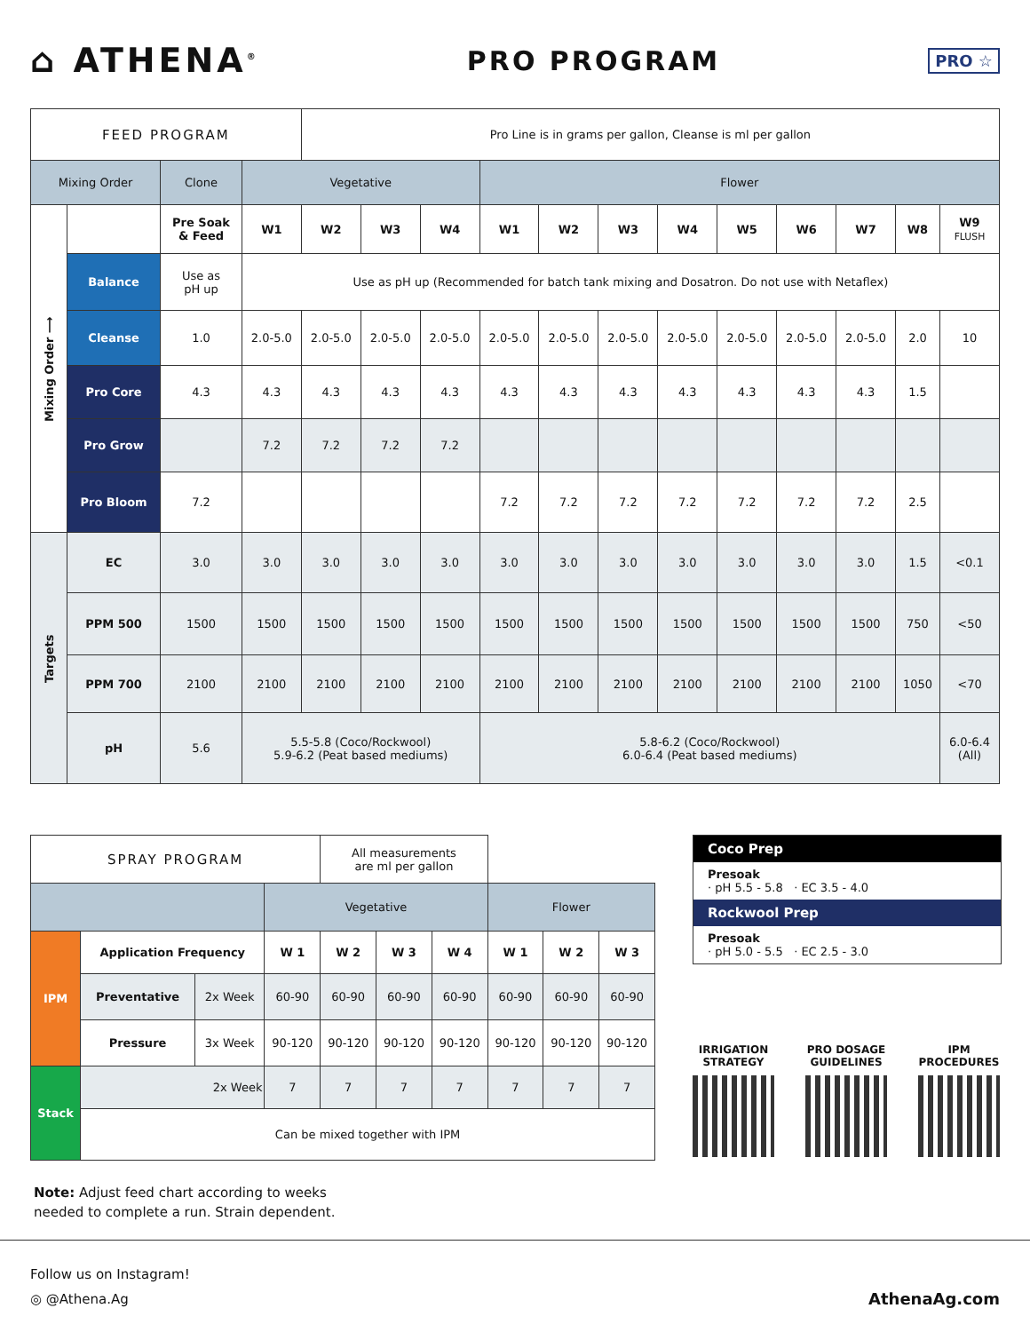⌂ ATHENA<sup>®</sup>
PRO PROGRAM
PRO ☆
| FEED PROGRAM | | | | Pro Line is in grams per gallon, Cleanse is ml per gallon | | | | | | | | | | | |
| Mixing Order | | Clone | Vegetative | | | | Flower | | | | | | | | |
| Mixing Order ⟶ | | Pre Soak & Feed | W1 | W2 | W3 | W4 | W1 | W2 | W3 | W4 | W5 | W6 | W7 | W8 | W9 FLUSH |
| | Balance | Use as pH up | Use as pH up (Recommended for batch tank mixing and Dosatron. Do not use with Netaflex) | | | | | | | | | | | | |
| | Cleanse | 1.0 | 2.0-5.0 | 2.0-5.0 | 2.0-5.0 | 2.0-5.0 | 2.0-5.0 | 2.0-5.0 | 2.0-5.0 | 2.0-5.0 | 2.0-5.0 | 2.0-5.0 | 2.0-5.0 | 2.0 | 10 |
| | Pro Core | 4.3 | 4.3 | 4.3 | 4.3 | 4.3 | 4.3 | 4.3 | 4.3 | 4.3 | 4.3 | 4.3 | 4.3 | 1.5 | |
| | Pro Grow | | 7.2 | 7.2 | 7.2 | 7.2 | | | | | | | | | |
| | Pro Bloom | 7.2 | | | | | 7.2 | 7.2 | 7.2 | 7.2 | 7.2 | 7.2 | 7.2 | 2.5 | |
| Targets | EC | 3.0 | 3.0 | 3.0 | 3.0 | 3.0 | 3.0 | 3.0 | 3.0 | 3.0 | 3.0 | 3.0 | 3.0 | 1.5 | <0.1 |
| | PPM 500 | 1500 | 1500 | 1500 | 1500 | 1500 | 1500 | 1500 | 1500 | 1500 | 1500 | 1500 | 1500 | 750 | <50 |
| | PPM 700 | 2100 | 2100 | 2100 | 2100 | 2100 | 2100 | 2100 | 2100 | 2100 | 2100 | 2100 | 2100 | 1050 | <70 |
| | pH | 5.6 | 5.5-5.8 (Coco/Rockwool) 5.9-6.2 (Peat based mediums) | | | | 5.8-6.2 (Coco/Rockwool) 6.0-6.4 (Peat based mediums) | | | | | | | | 6.0-6.4 (All) |
| SPRAY PROGRAM | | | | All measurements are ml per gallon | | | | | |
| | | | Vegetative | | | | Flower | | |
| IPM | Application Frequency | | W 1 | W 2 | W 3 | W 4 | W 1 | W 2 | W 3 |
| | Preventative | 2x Week | 60-90 | 60-90 | 60-90 | 60-90 | 60-90 | 60-90 | 60-90 |
| | Pressure | 3x Week | 90-120 | 90-120 | 90-120 | 90-120 | 90-120 | 90-120 | 90-120 |
| Stack | 2x Week | | 7 | 7 | 7 | 7 | 7 | 7 | 7 |
| | Can be mixed together with IPM | | | | | | | | |
Coco Prep
Presoak
· pH 5.5 - 5.8 · EC 3.5 - 4.0
Rockwool Prep
Presoak
· pH 5.0 - 5.5 · EC 2.5 - 3.0
IRRIGATION
STRATEGY
PRO DOSAGE
GUIDELINES
IPM
PROCEDURES
Note: Adjust feed chart according to weeks
needed to complete a run. Strain dependent.
Follow us on Instagram!
◎ @Athena.Ag AthenaAg.com